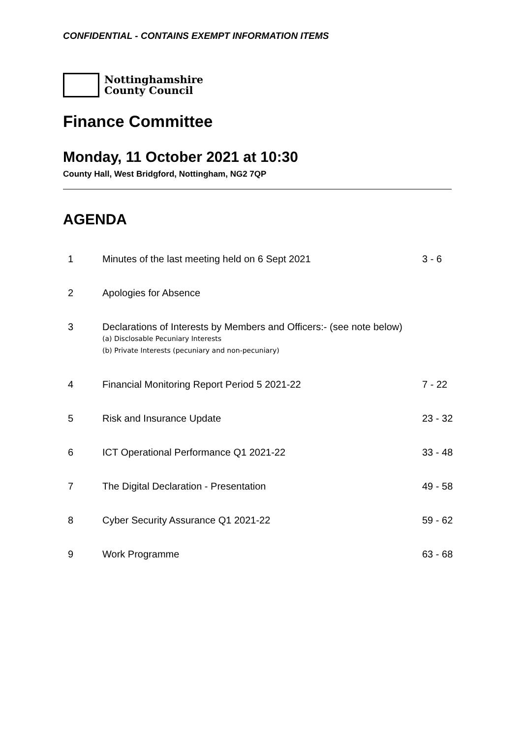CONFIDENTIAL - CONTAINS EXEMPT INFORMATION ITEMS
Nottinghamshire
County Council
Finance Committee
Monday, 11 October 2021 at 10:30
County Hall, West Bridgford, Nottingham, NG2 7QP
AGENDA
| 1 | Minutes of the last meeting held on 6 Sept 2021 | 3 - 6 |
| 2 | Apologies for Absence | |
| 3 | Declarations of Interests by Members and Officers:- (see note below) (a) Disclosable Pecuniary Interests (b) Private Interests (pecuniary and non-pecuniary) | |
| 4 | Financial Monitoring Report Period 5 2021-22 | 7 - 22 |
| 5 | Risk and Insurance Update | 23 - 32 |
| 6 | ICT Operational Performance Q1 2021-22 | 33 - 48 |
| 7 | The Digital Declaration - Presentation | 49 - 58 |
| 8 | Cyber Security Assurance Q1 2021-22 | 59 - 62 |
| 9 | Work Programme | 63 - 68 |